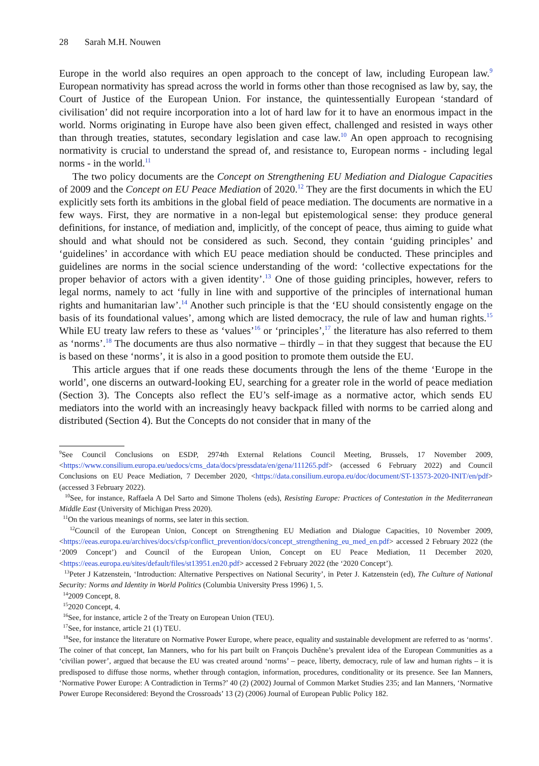28 Sarah M.H. Nouwen
Europe in the world also requires an open approach to the concept of law, including European law.<sup>9</sup> European normativity has spread across the world in forms other than those recognised as law by, say, the Court of Justice of the European Union. For instance, the quintessentially European ‘standard of civilisation’ did not require incorporation into a lot of hard law for it to have an enormous impact in the world. Norms originating in Europe have also been given effect, challenged and resisted in ways other than through treaties, statutes, secondary legislation and case law.<sup>10</sup> An open approach to recognising normativity is crucial to understand the spread of, and resistance to, European norms - including legal norms - in the world.<sup>11</sup>
The two policy documents are the Concept on Strengthening EU Mediation and Dialogue Capacities of 2009 and the Concept on EU Peace Mediation of 2020.<sup>12</sup> They are the first documents in which the EU explicitly sets forth its ambitions in the global field of peace mediation. The documents are normative in a few ways. First, they are normative in a non-legal but epistemological sense: they produce general definitions, for instance, of mediation and, implicitly, of the concept of peace, thus aiming to guide what should and what should not be considered as such. Second, they contain ‘guiding principles’ and ‘guidelines’ in accordance with which EU peace mediation should be conducted. These principles and guidelines are norms in the social science understanding of the word: ‘collective expectations for the proper behavior of actors with a given identity’.<sup>13</sup> One of those guiding principles, however, refers to legal norms, namely to act ‘fully in line with and supportive of the principles of international human rights and humanitarian law’.<sup>14</sup> Another such principle is that the ‘EU should consistently engage on the basis of its foundational values’, among which are listed democracy, the rule of law and human rights.<sup>15</sup> While EU treaty law refers to these as ‘values’<sup>16</sup> or ‘principles’,<sup>17</sup> the literature has also referred to them as ‘norms’.<sup>18</sup> The documents are thus also normative – thirdly – in that they suggest that because the EU is based on these ‘norms’, it is also in a good position to promote them outside the EU.
This article argues that if one reads these documents through the lens of the theme ‘Europe in the world’, one discerns an outward-looking EU, searching for a greater role in the world of peace mediation (Section 3). The Concepts also reflect the EU’s self-image as a normative actor, which sends EU mediators into the world with an increasingly heavy backpack filled with norms to be carried along and distributed (Section 4). But the Concepts do not consider that in many of the
<sup>9</sup> See Council Conclusions on ESDP, 2974th External Relations Council Meeting, Brussels, 17 November 2009, <https://www.consilium.europa.eu/uedocs/cms_data/docs/pressdata/en/gena/111265.pdf> (accessed 6 February 2022) and Council Conclusions on EU Peace Mediation, 7 December 2020, <https://data.consilium.europa.eu/doc/document/ST-13573-2020-INIT/en/pdf> (accessed 3 February 2022).
<sup>10</sup> See, for instance, Raffaela A Del Sarto and Simone Tholens (eds), Resisting Europe: Practices of Contestation in the Mediterranean Middle East (University of Michigan Press 2020).
<sup>11</sup> On the various meanings of norms, see later in this section.
<sup>12</sup> Council of the European Union, Concept on Strengthening EU Mediation and Dialogue Capacities, 10 November 2009, <https://eeas.europa.eu/archives/docs/cfsp/conflict_prevention/docs/concept_strengthening_eu_med_en.pdf> accessed 2 February 2022 (the ‘2009 Concept’) and Council of the European Union, Concept on EU Peace Mediation, 11 December 2020, <https://eeas.europa.eu/sites/default/files/st13951.en20.pdf> accessed 2 February 2022 (the ‘2020 Concept’).
<sup>13</sup> Peter J Katzenstein, ‘Introduction: Alternative Perspectives on National Security’, in Peter J. Katzenstein (ed), The Culture of National Security: Norms and Identity in World Politics (Columbia University Press 1996) 1, 5.
<sup>14</sup> 2009 Concept, 8.
<sup>15</sup> 2020 Concept, 4.
<sup>16</sup> See, for instance, article 2 of the Treaty on European Union (TEU).
<sup>17</sup> See, for instance, article 21 (1) TEU.
<sup>18</sup> See, for instance the literature on Normative Power Europe, where peace, equality and sustainable development are referred to as ‘norms’. The coiner of that concept, Ian Manners, who for his part built on François Duchêne’s prevalent idea of the European Communities as a ‘civilian power’, argued that because the EU was created around ‘norms’ – peace, liberty, democracy, rule of law and human rights – it is predisposed to diffuse those norms, whether through contagion, information, procedures, conditionality or its presence. See Ian Manners, ‘Normative Power Europe: A Contradiction in Terms?’ 40 (2) (2002) Journal of Common Market Studies 235; and Ian Manners, ‘Normative Power Europe Reconsidered: Beyond the Crossroads’ 13 (2) (2006) Journal of European Public Policy 182.